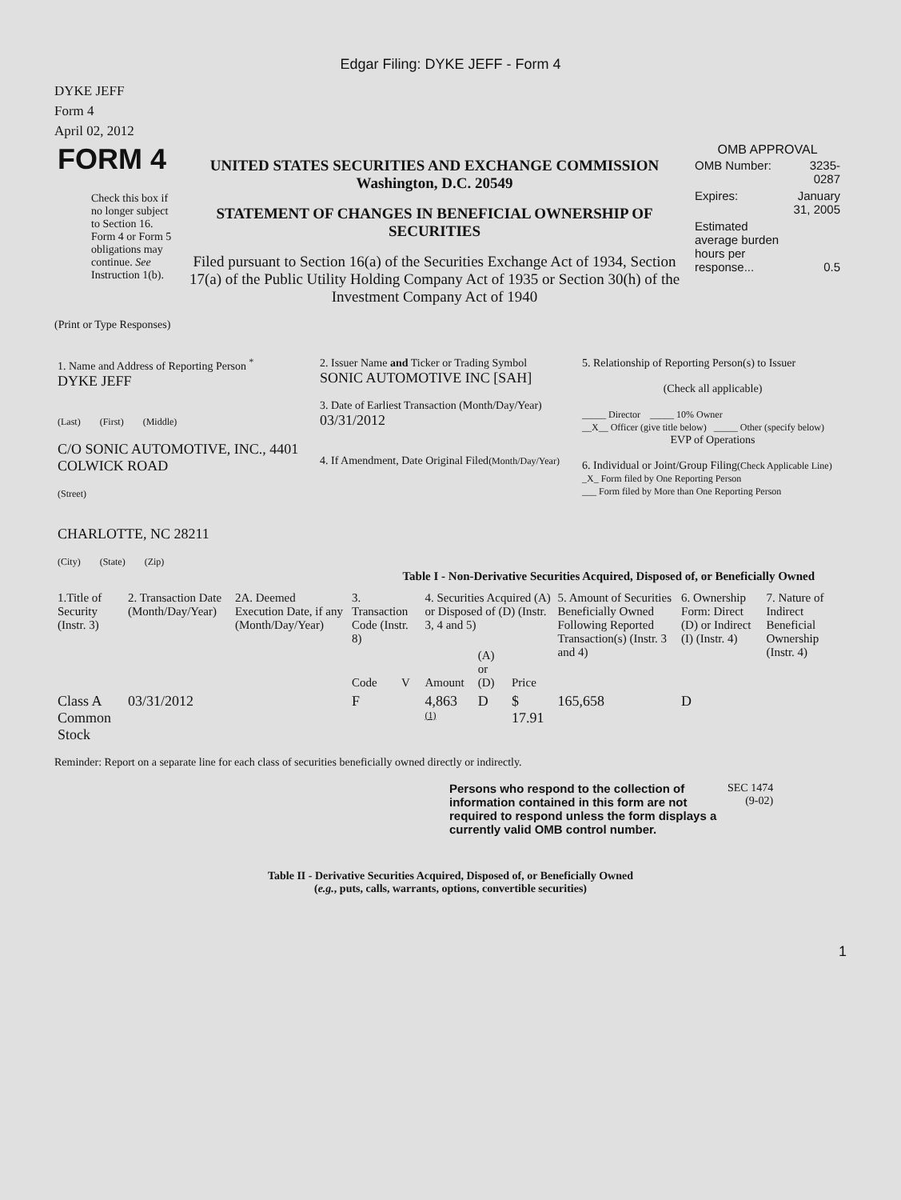Edgar Filing: DYKE JEFF - Form 4
DYKE JEFF
Form 4
April 02, 2012
| FORM 4 Check this box if no longer subject to Section 16. Form 4 or Form 5 obligations may continue. See Instruction 1(b). | UNITED STATES SECURITIES AND EXCHANGE COMMISSION Washington, D.C. 20549 STATEMENT OF CHANGES IN BENEFICIAL OWNERSHIP OF SECURITIES Filed pursuant to Section 16(a) of the Securities Exchange Act of 1934, Section 17(a) of the Public Utility Holding Company Act of 1935 or Section 30(h) of the Investment Company Act of 1940 | OMB APPROVAL / OMB Number: / 3235-0287 / / Expires: / January 31, 2005 / / Estimated average burden hours per response... / 0.5 / |
(Print or Type Responses)
| 1. Name and Address of Reporting Person <sup>*</sup> DYKE JEFF (Last) (First) (Middle) C/O SONIC AUTOMOTIVE, INC., 4401 COLWICK ROAD (Street) CHARLOTTE, NC 28211 (City) (State) (Zip) | 2. Issuer Name and Ticker or Trading Symbol SONIC AUTOMOTIVE INC [SAH] 3. Date of Earliest Transaction (Month/Day/Year) 03/31/2012 4. If Amendment, Date Original Filed (Month/Day/Year) | 5. Relationship of Reporting Person(s) to Issuer (Check all applicable) _____ Director _____ 10% Owner __X__ Officer (give title below) _____ Other (specify below) EVP of Operations 6. Individual or Joint/Group Filing (Check Applicable Line) _X_ Form filed by One Reporting Person ___ Form filed by More than One Reporting Person |
Table I - Non-Derivative Securities Acquired, Disposed of, or Beneficially Owned
| 1.Title of Security (Instr. 3) | 2. Transaction Date (Month/Day/Year) | 2A. Deemed Execution Date, if any (Month/Day/Year) | 3. Transaction Code (Instr. 8) | | 4. Securities Acquired (A) or Disposed of (D) (Instr. 3, 4 and 5) | | | 5. Amount of Securities Beneficially Owned Following Reported Transaction(s) (Instr. 3 and 4) | 6. Ownership Form: Direct (D) or Indirect (I) (Instr. 4) | 7. Nature of Indirect Beneficial Ownership (Instr. 4) |
| --- | --- | --- | --- | --- | --- | --- | --- | --- | --- | --- |
| | | | Code | V | Amount | (A) or (D) | Price | | | |
| Class A Common Stock | 03/31/2012 | | F | | 4,863 <sup>(1)</sup> | D | $ 17.91 | 165,658 | D | |
Reminder: Report on a separate line for each class of securities beneficially owned directly or indirectly.
| Persons who respond to the collection of information contained in this form are not required to respond unless the form displays a currently valid OMB control number. | SEC 1474 (9-02) |
Table II - Derivative Securities Acquired, Disposed of, or Beneficially Owned
(e.g., puts, calls, warrants, options, convertible securities)
1